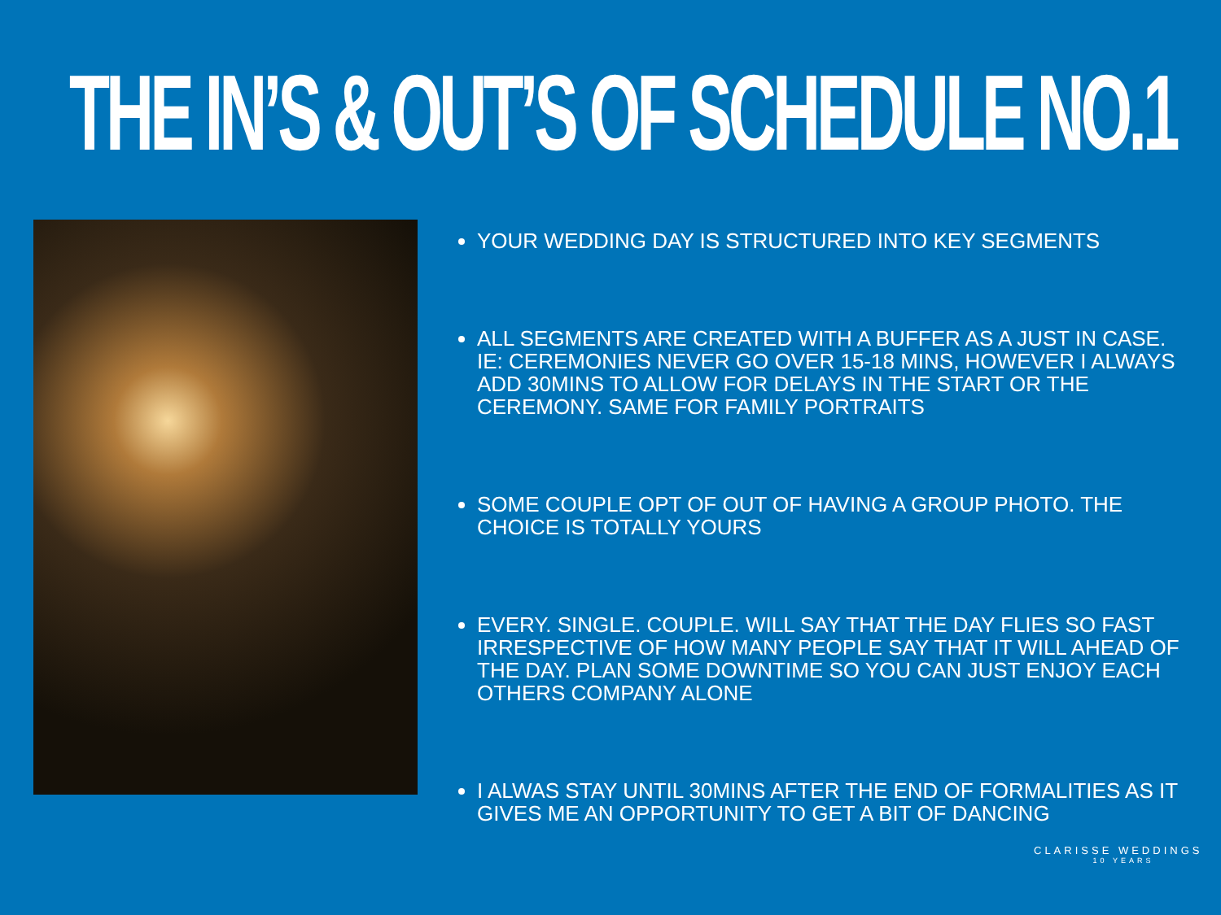THE IN’S & OUT’S OF SCHEDULE NO.1
YOUR WEDDING DAY IS STRUCTURED INTO KEY SEGMENTS
ALL SEGMENTS ARE CREATED WITH A BUFFER AS A JUST IN CASE. IE: CEREMONIES NEVER GO OVER 15-18 MINS, HOWEVER I ALWAYS ADD 30MINS TO ALLOW FOR DELAYS IN THE START OR THE CEREMONY. SAME FOR FAMILY PORTRAITS
SOME COUPLE OPT OF OUT OF HAVING A GROUP PHOTO. THE CHOICE IS TOTALLY YOURS
EVERY. SINGLE. COUPLE. WILL SAY THAT THE DAY FLIES SO FAST IRRESPECTIVE OF HOW MANY PEOPLE SAY THAT IT WILL AHEAD OF THE DAY. PLAN SOME DOWNTIME SO YOU CAN JUST ENJOY EACH OTHERS COMPANY ALONE
I ALWAS STAY UNTIL 30MINS AFTER THE END OF FORMALITIES AS IT GIVES ME AN OPPORTUNITY TO GET A BIT OF DANCING
CLARISSE WEDDINGS
10 YEARS